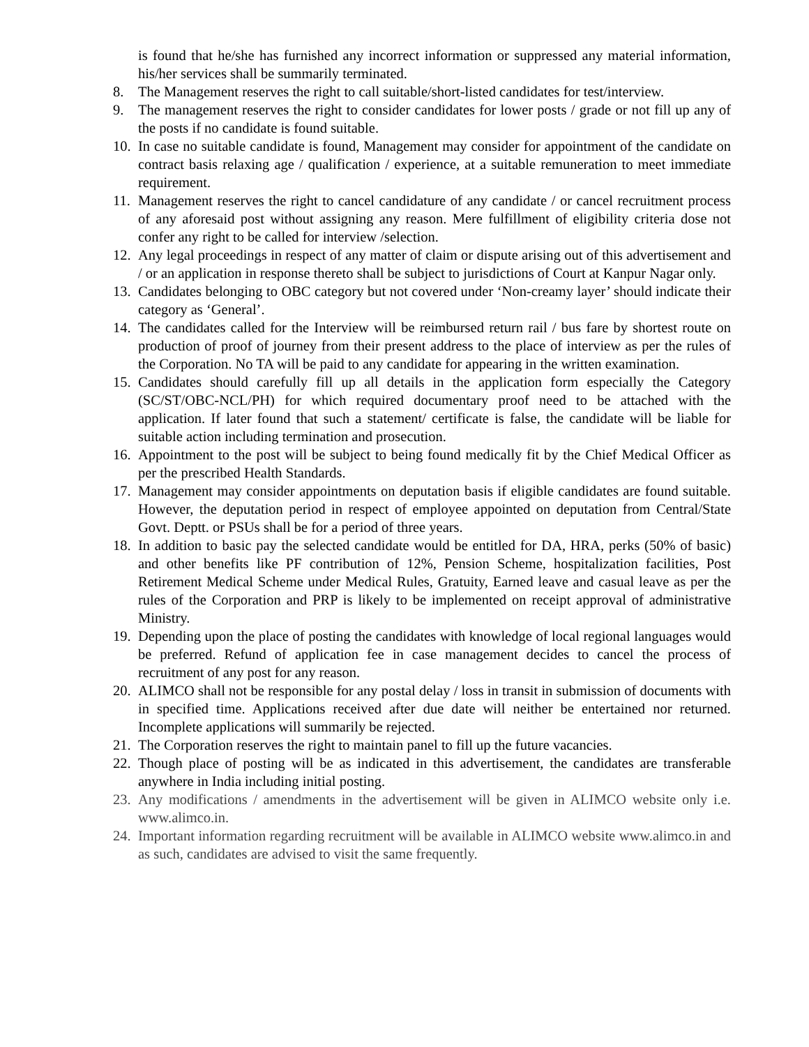is found that he/she has furnished any incorrect information or suppressed any material information, his/her services shall be summarily terminated.
8. The Management reserves the right to call suitable/short-listed candidates for test/interview.
9. The management reserves the right to consider candidates for lower posts / grade or not fill up any of the posts if no candidate is found suitable.
10.
In case no suitable candidate is found, Management may consider for appointment of the candidate on contract basis relaxing age / qualification / experience, at a suitable remuneration to meet immediate requirement.
11.
Management reserves the right to cancel candidature of any candidate / or cancel recruitment process of any aforesaid post without assigning any reason. Mere fulfillment of eligibility criteria dose not confer any right to be called for interview /selection.
12.
Any legal proceedings in respect of any matter of claim or dispute arising out of this advertisement and / or an application in response thereto shall be subject to jurisdictions of Court at Kanpur Nagar only.
13.
Candidates belonging to OBC category but not covered under ‘Non-creamy layer’ should indicate their category as ‘General’.
14.
The candidates called for the Interview will be reimbursed return rail / bus fare by shortest route on production of proof of journey from their present address to the place of interview as per the rules of the Corporation. No TA will be paid to any candidate for appearing in the written examination.
15.
Candidates should carefully fill up all details in the application form especially the Category (SC/ST/OBC-NCL/PH) for which required documentary proof need to be attached with the application. If later found that such a statement/ certificate is false, the candidate will be liable for suitable action including termination and prosecution.
16.
Appointment to the post will be subject to being found medically fit by the Chief Medical Officer as per the prescribed Health Standards.
17.
Management may consider appointments on deputation basis if eligible candidates are found suitable. However, the deputation period in respect of employee appointed on deputation from Central/State Govt. Deptt. or PSUs shall be for a period of three years.
18.
In addition to basic pay the selected candidate would be entitled for DA, HRA, perks (50% of basic) and other benefits like PF contribution of 12%, Pension Scheme, hospitalization facilities, Post Retirement Medical Scheme under Medical Rules, Gratuity, Earned leave and casual leave as per the rules of the Corporation and PRP is likely to be implemented on receipt approval of administrative Ministry.
19.
Depending upon the place of posting the candidates with knowledge of local regional languages would be preferred. Refund of application fee in case management decides to cancel the process of recruitment of any post for any reason.
20.
ALIMCO shall not be responsible for any postal delay / loss in transit in submission of documents with in specified time. Applications received after due date will neither be entertained nor returned. Incomplete applications will summarily be rejected.
21.
The Corporation reserves the right to maintain panel to fill up the future vacancies.
22.
Though place of posting will be as indicated in this advertisement, the candidates are transferable anywhere in India including initial posting.
23.
Any modifications / amendments in the advertisement will be given in ALIMCO website only i.e. www.alimco.in.
24.
Important information regarding recruitment will be available in ALIMCO website www.alimco.in and as such, candidates are advised to visit the same frequently.